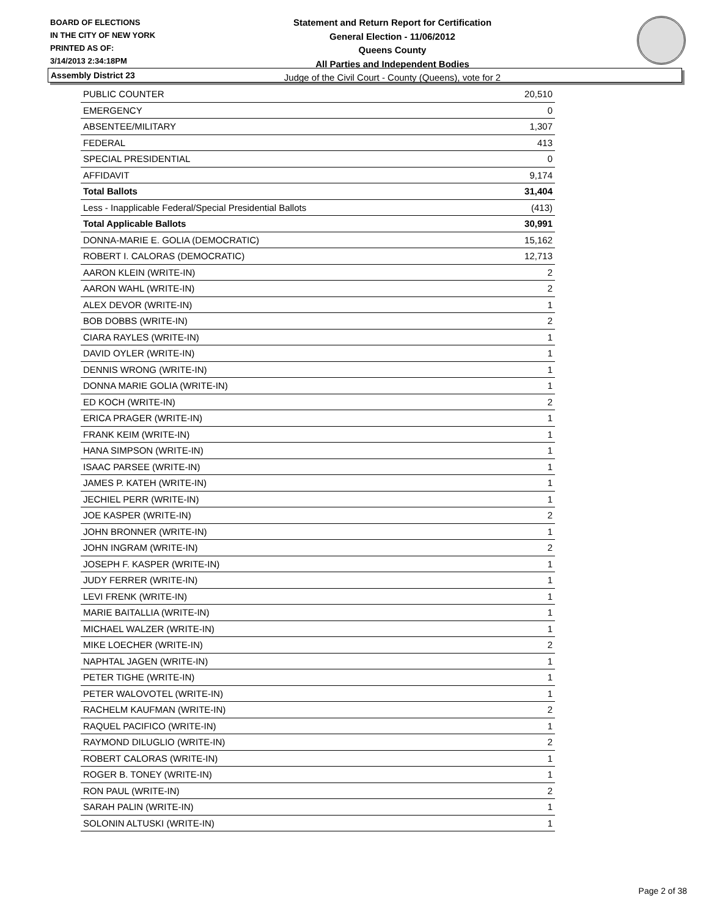BOARD OF ELECTIONS
IN THE CITY OF NEW YORK
PRINTED AS OF:
3/14/2013 2:34:18PM
Statement and Return Report for Certification
General Election - 11/06/2012
Queens County
All Parties and Independent Bodies
Judge of the Civil Court - County (Queens), vote for 2
Assembly District 23
| PUBLIC COUNTER | 20,510 |
| EMERGENCY | 0 |
| ABSENTEE/MILITARY | 1,307 |
| FEDERAL | 413 |
| SPECIAL PRESIDENTIAL | 0 |
| AFFIDAVIT | 9,174 |
| Total Ballots | 31,404 |
| Less - Inapplicable Federal/Special Presidential Ballots | (413) |
| Total Applicable Ballots | 30,991 |
| DONNA-MARIE E. GOLIA (DEMOCRATIC) | 15,162 |
| ROBERT I. CALORAS (DEMOCRATIC) | 12,713 |
| AARON KLEIN (WRITE-IN) | 2 |
| AARON WAHL (WRITE-IN) | 2 |
| ALEX DEVOR (WRITE-IN) | 1 |
| BOB DOBBS (WRITE-IN) | 2 |
| CIARA RAYLES (WRITE-IN) | 1 |
| DAVID OYLER (WRITE-IN) | 1 |
| DENNIS WRONG (WRITE-IN) | 1 |
| DONNA MARIE GOLIA (WRITE-IN) | 1 |
| ED KOCH (WRITE-IN) | 2 |
| ERICA PRAGER (WRITE-IN) | 1 |
| FRANK KEIM (WRITE-IN) | 1 |
| HANA SIMPSON (WRITE-IN) | 1 |
| ISAAC PARSEE (WRITE-IN) | 1 |
| JAMES P. KATEH (WRITE-IN) | 1 |
| JECHIEL PERR (WRITE-IN) | 1 |
| JOE KASPER (WRITE-IN) | 2 |
| JOHN BRONNER (WRITE-IN) | 1 |
| JOHN INGRAM (WRITE-IN) | 2 |
| JOSEPH F. KASPER (WRITE-IN) | 1 |
| JUDY FERRER (WRITE-IN) | 1 |
| LEVI FRENK (WRITE-IN) | 1 |
| MARIE BAITALLIA (WRITE-IN) | 1 |
| MICHAEL WALZER (WRITE-IN) | 1 |
| MIKE LOECHER (WRITE-IN) | 2 |
| NAPHTAL JAGEN (WRITE-IN) | 1 |
| PETER TIGHE (WRITE-IN) | 1 |
| PETER WALOVOTEL (WRITE-IN) | 1 |
| RACHELM KAUFMAN (WRITE-IN) | 2 |
| RAQUEL PACIFICO (WRITE-IN) | 1 |
| RAYMOND DILUGLIO (WRITE-IN) | 2 |
| ROBERT CALORAS (WRITE-IN) | 1 |
| ROGER B. TONEY (WRITE-IN) | 1 |
| RON PAUL (WRITE-IN) | 2 |
| SARAH PALIN (WRITE-IN) | 1 |
| SOLONIN ALTUSKI (WRITE-IN) | 1 |
Page 2 of 38